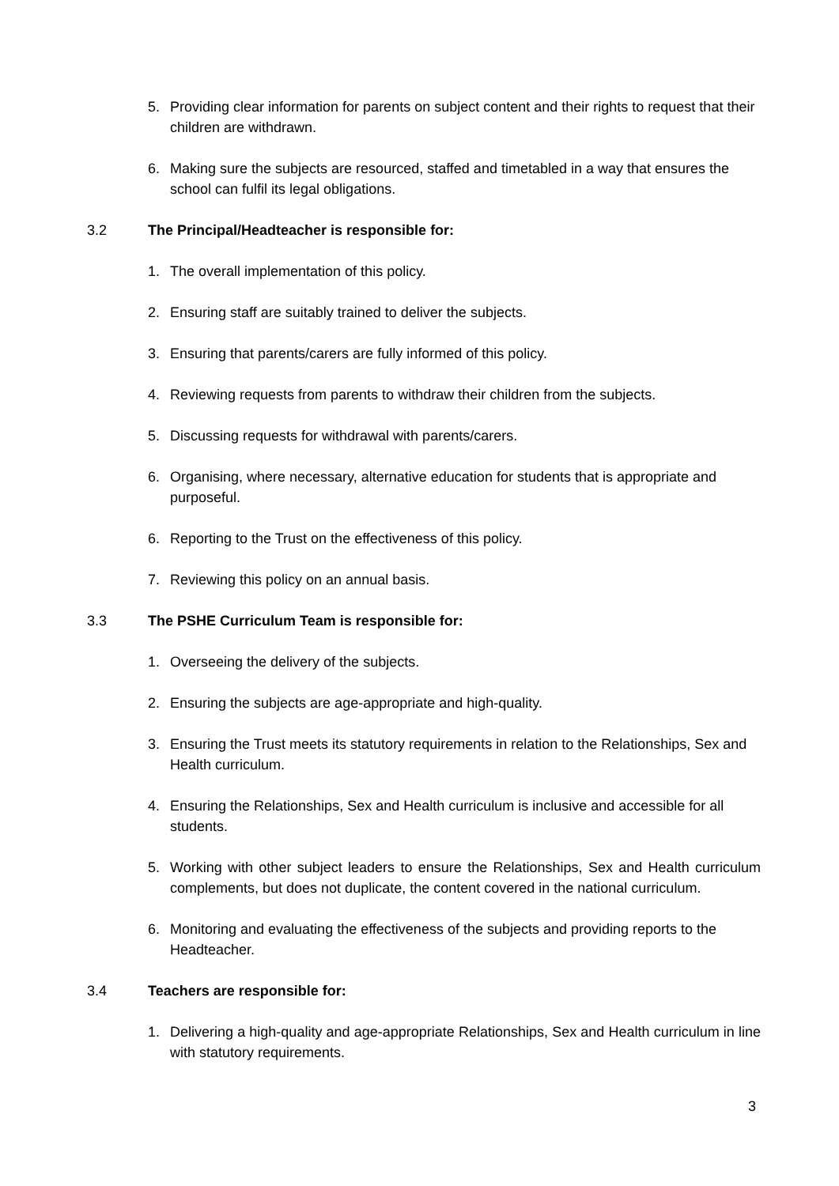5. Providing clear information for parents on subject content and their rights to request that their children are withdrawn.
6. Making sure the subjects are resourced, staffed and timetabled in a way that ensures the school can fulfil its legal obligations.
3.2 The Principal/Headteacher is responsible for:
1. The overall implementation of this policy.
2. Ensuring staff are suitably trained to deliver the subjects.
3. Ensuring that parents/carers are fully informed of this policy.
4. Reviewing requests from parents to withdraw their children from the subjects.
5. Discussing requests for withdrawal with parents/carers.
6. Organising, where necessary, alternative education for students that is appropriate and purposeful.
6. Reporting to the Trust on the effectiveness of this policy.
7. Reviewing this policy on an annual basis.
3.3 The PSHE Curriculum Team is responsible for:
1. Overseeing the delivery of the subjects.
2. Ensuring the subjects are age-appropriate and high-quality.
3. Ensuring the Trust meets its statutory requirements in relation to the Relationships, Sex and Health curriculum.
4. Ensuring the Relationships, Sex and Health curriculum is inclusive and accessible for all students.
5. Working with other subject leaders to ensure the Relationships, Sex and Health curriculum complements, but does not duplicate, the content covered in the national curriculum.
6. Monitoring and evaluating the effectiveness of the subjects and providing reports to the Headteacher.
3.4 Teachers are responsible for:
1. Delivering a high-quality and age-appropriate Relationships, Sex and Health curriculum in line with statutory requirements.
3